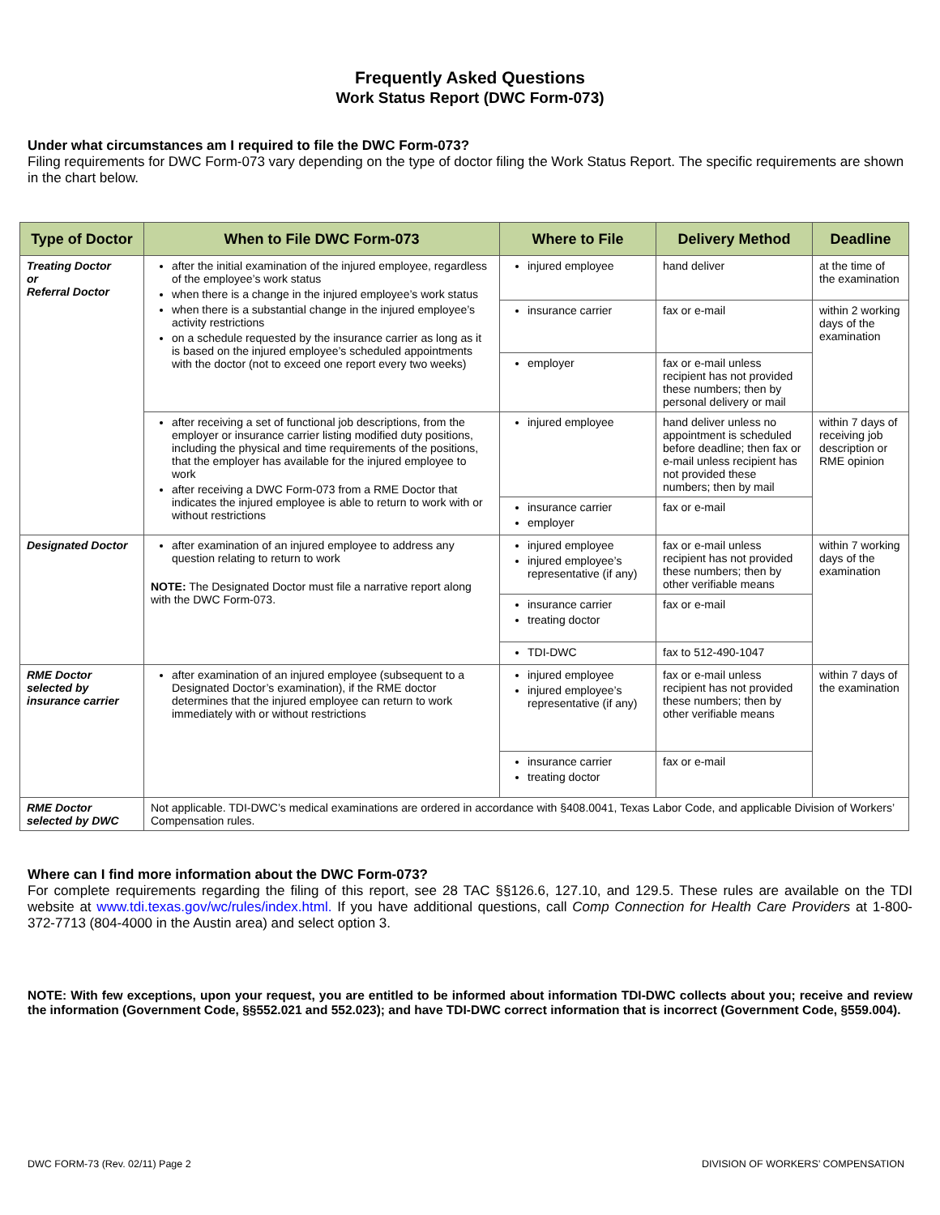Frequently Asked Questions
Work Status Report (DWC Form-073)
Under what circumstances am I required to file the DWC Form-073?
Filing requirements for DWC Form-073 vary depending on the type of doctor filing the Work Status Report. The specific requirements are shown in the chart below.
| Type of Doctor | When to File DWC Form-073 | Where to File | Delivery Method | Deadline |
| --- | --- | --- | --- | --- |
| Treating Doctor or Referral Doctor | after the initial examination of the injured employee, regardless of the employee’s work status when there is a change in the injured employee’s work status when there is a substantial change in the injured employee’s activity restrictions on a schedule requested by the insurance carrier as long as it is based on the injured employee’s scheduled appointments with the doctor (not to exceed one report every two weeks) | injured employee | hand deliver | at the time of the examination |
| | | insurance carrier | fax or e-mail | within 2 working days of the examination |
| | | employer | fax or e-mail unless recipient has not provided these numbers; then by personal delivery or mail | |
| | after receiving a set of functional job descriptions, from the employer or insurance carrier listing modified duty positions, including the physical and time requirements of the positions, that the employer has available for the injured employee to work after receiving a DWC Form-073 from a RME Doctor that indicates the injured employee is able to return to work with or without restrictions | injured employee | hand deliver unless no appointment is scheduled before deadline; then fax or e-mail unless recipient has not provided these numbers; then by mail | within 7 days of receiving job description or RME opinion |
| | | insurance carrier employer | fax or e-mail | |
| Designated Doctor | after examination of an injured employee to address any question relating to return to work NOTE: The Designated Doctor must file a narrative report along with the DWC Form-073. | injured employee injured employee’s representative (if any) | fax or e-mail unless recipient has not provided these numbers; then by other verifiable means | within 7 working days of the examination |
| | | insurance carrier treating doctor | fax or e-mail | |
| | | TDI-DWC | fax to 512-490-1047 | |
| RME Doctor selected by insurance carrier | after examination of an injured employee (subsequent to a Designated Doctor’s examination), if the RME doctor determines that the injured employee can return to work immediately with or without restrictions | injured employee injured employee’s representative (if any) | fax or e-mail unless recipient has not provided these numbers; then by other verifiable means | within 7 days of the examination |
| | | insurance carrier treating doctor | fax or e-mail | |
| RME Doctor selected by DWC | Not applicable. TDI-DWC’s medical examinations are ordered in accordance with §408.0041, Texas Labor Code, and applicable Division of Workers’ Compensation rules. | | | |
Where can I find more information about the DWC Form-073?
For complete requirements regarding the filing of this report, see 28 TAC §§126.6, 127.10, and 129.5. These rules are available on the TDI website at www.tdi.texas.gov/wc/rules/index.html. If you have additional questions, call Comp Connection for Health Care Providers at 1-800-372-7713 (804-4000 in the Austin area) and select option 3.
NOTE: With few exceptions, upon your request, you are entitled to be informed about information TDI-DWC collects about you; receive and review the information (Government Code, §§552.021 and 552.023); and have TDI-DWC correct information that is incorrect (Government Code, §559.004).
DWC FORM-73 (Rev. 02/11) Page 2 DIVISION OF WORKERS’ COMPENSATION